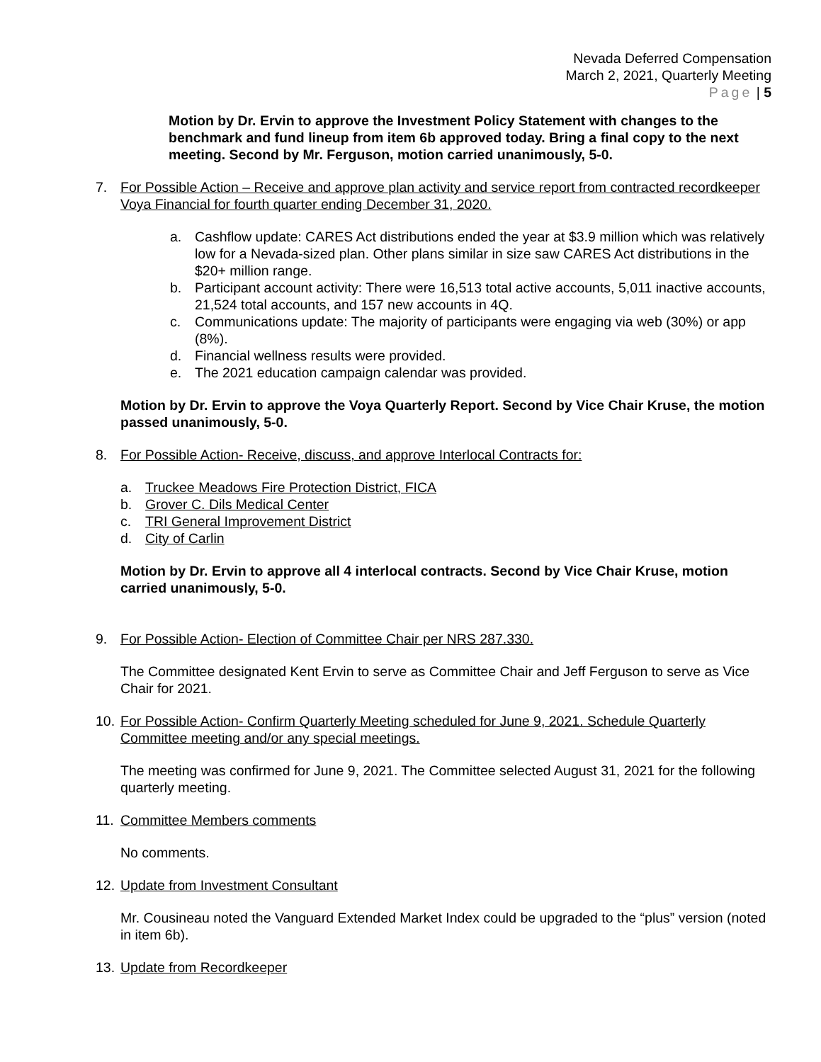Nevada Deferred Compensation
March 2, 2021, Quarterly Meeting
Page | 5
Motion by Dr. Ervin to approve the Investment Policy Statement with changes to the benchmark and fund lineup from item 6b approved today. Bring a final copy to the next meeting. Second by Mr. Ferguson, motion carried unanimously, 5-0.
7. For Possible Action – Receive and approve plan activity and service report from contracted recordkeeper Voya Financial for fourth quarter ending December 31, 2020.
a. Cashflow update: CARES Act distributions ended the year at $3.9 million which was relatively low for a Nevada-sized plan. Other plans similar in size saw CARES Act distributions in the $20+ million range.
b. Participant account activity: There were 16,513 total active accounts, 5,011 inactive accounts, 21,524 total accounts, and 157 new accounts in 4Q.
c. Communications update: The majority of participants were engaging via web (30%) or app (8%).
d. Financial wellness results were provided.
e. The 2021 education campaign calendar was provided.
Motion by Dr. Ervin to approve the Voya Quarterly Report. Second by Vice Chair Kruse, the motion passed unanimously, 5-0.
8. For Possible Action- Receive, discuss, and approve Interlocal Contracts for:
a. Truckee Meadows Fire Protection District, FICA
b. Grover C. Dils Medical Center
c. TRI General Improvement District
d. City of Carlin
Motion by Dr. Ervin to approve all 4 interlocal contracts. Second by Vice Chair Kruse, motion carried unanimously, 5-0.
9. For Possible Action- Election of Committee Chair per NRS 287.330.
The Committee designated Kent Ervin to serve as Committee Chair and Jeff Ferguson to serve as Vice Chair for 2021.
10. For Possible Action- Confirm Quarterly Meeting scheduled for June 9, 2021. Schedule Quarterly Committee meeting and/or any special meetings.
The meeting was confirmed for June 9, 2021. The Committee selected August 31, 2021 for the following quarterly meeting.
11. Committee Members comments
No comments.
12. Update from Investment Consultant
Mr. Cousineau noted the Vanguard Extended Market Index could be upgraded to the “plus” version (noted in item 6b).
13. Update from Recordkeeper